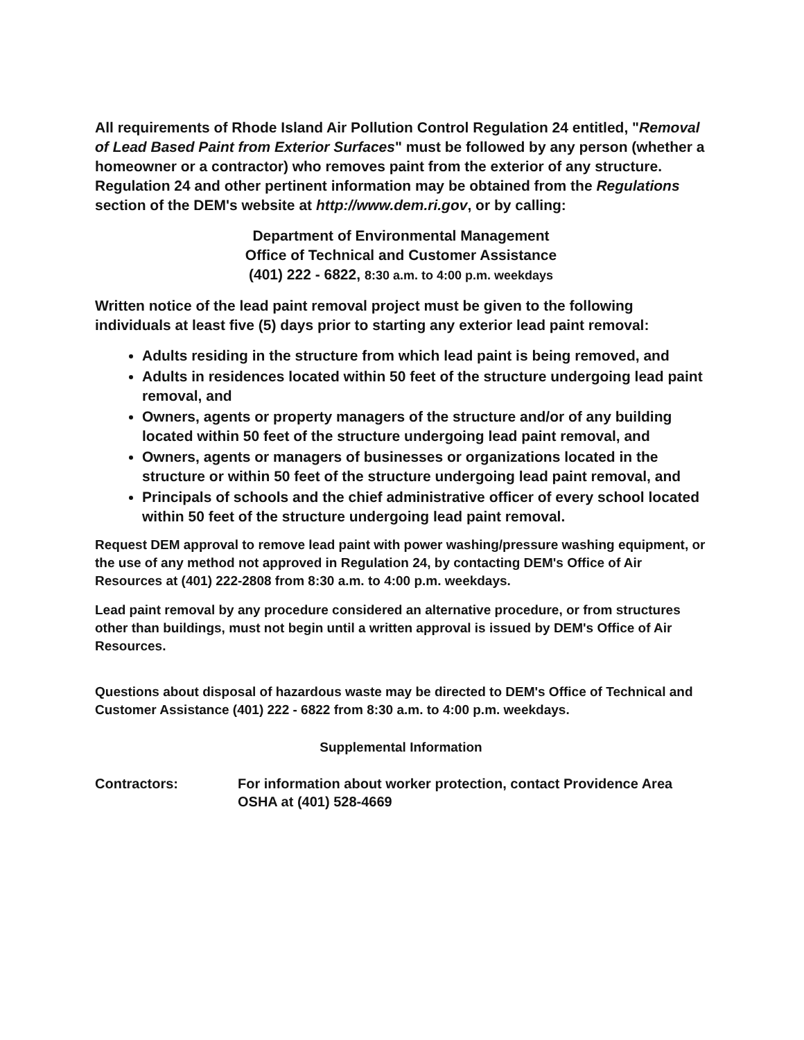All requirements of Rhode Island Air Pollution Control Regulation 24 entitled, "Removal of Lead Based Paint from Exterior Surfaces" must be followed by any person (whether a homeowner or a contractor) who removes paint from the exterior of any structure. Regulation 24 and other pertinent information may be obtained from the Regulations section of the DEM's website at http://www.dem.ri.gov, or by calling:
Department of Environmental Management
Office of Technical and Customer Assistance
(401) 222 - 6822, 8:30 a.m. to 4:00 p.m. weekdays
Written notice of the lead paint removal project must be given to the following individuals at least five (5) days prior to starting any exterior lead paint removal:
Adults residing in the structure from which lead paint is being removed, and
Adults in residences located within 50 feet of the structure undergoing lead paint removal, and
Owners, agents or property managers of the structure and/or of any building located within 50 feet of the structure undergoing lead paint removal, and
Owners, agents or managers of businesses or organizations located in the structure or within 50 feet of the structure undergoing lead paint removal, and
Principals of schools and the chief administrative officer of every school located within 50 feet of the structure undergoing lead paint removal.
Request DEM approval to remove lead paint with power washing/pressure washing equipment, or the use of any method not approved in Regulation 24, by contacting DEM's Office of Air Resources at (401) 222-2808 from 8:30 a.m. to 4:00 p.m. weekdays.
Lead paint removal by any procedure considered an alternative procedure, or from structures other than buildings, must not begin until a written approval is issued by DEM's Office of Air Resources.
Questions about disposal of hazardous waste may be directed to DEM's Office of Technical and Customer Assistance (401) 222 - 6822 from 8:30 a.m. to 4:00 p.m. weekdays.
Supplemental Information
Contractors: For information about worker protection, contact Providence Area OSHA at (401) 528-4669